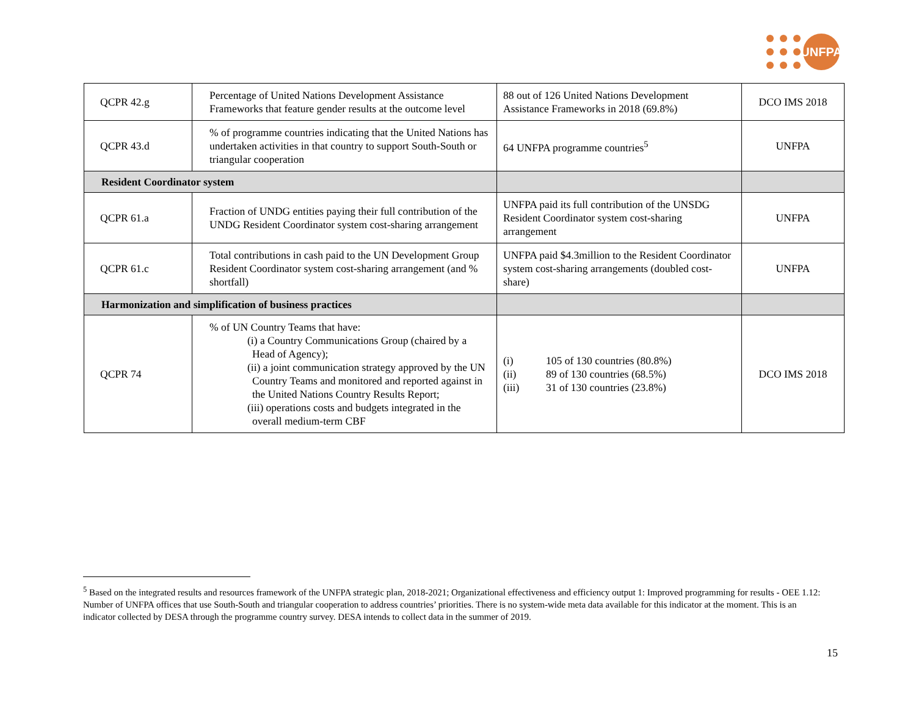UNFPA
| QCPR 42.g | Percentage of United Nations Development Assistance Frameworks that feature gender results at the outcome level | 88 out of 126 United Nations Development Assistance Frameworks in 2018 (69.8%) | DCO IMS 2018 |
| QCPR 43.d | % of programme countries indicating that the United Nations has undertaken activities in that country to support South-South or triangular cooperation | 64 UNFPA programme countries<sup>5</sup> | UNFPA |
| Resident Coordinator system | | | |
| QCPR 61.a | Fraction of UNDG entities paying their full contribution of the UNDG Resident Coordinator system cost-sharing arrangement | UNFPA paid its full contribution of the UNSDG Resident Coordinator system cost-sharing arrangement | UNFPA |
| QCPR 61.c | Total contributions in cash paid to the UN Development Group Resident Coordinator system cost-sharing arrangement (and % shortfall) | UNFPA paid $4.3million to the Resident Coordinator system cost-sharing arrangements (doubled cost-share) | UNFPA |
| Harmonization and simplification of business practices | | | |
| QCPR 74 | % of UN Country Teams that have: (i) a Country Communications Group (chaired by a Head of Agency); (ii) a joint communication strategy approved by the UN Country Teams and monitored and reported against in the United Nations Country Results Report; (iii) operations costs and budgets integrated in the overall medium-term CBF | / (i) / 105 of 130 countries (80.8%) / / (ii) / 89 of 130 countries (68.5%) / / (iii) / 31 of 130 countries (23.8%) / | DCO IMS 2018 |
<sup>5</sup> Based on the integrated results and resources framework of the UNFPA strategic plan, 2018-2021; Organizational effectiveness and efficiency output 1: Improved programming for results - OEE 1.12: Number of UNFPA offices that use South-South and triangular cooperation to address countries’ priorities. There is no system-wide meta data available for this indicator at the moment. This is an indicator collected by DESA through the programme country survey. DESA intends to collect data in the summer of 2019.
15